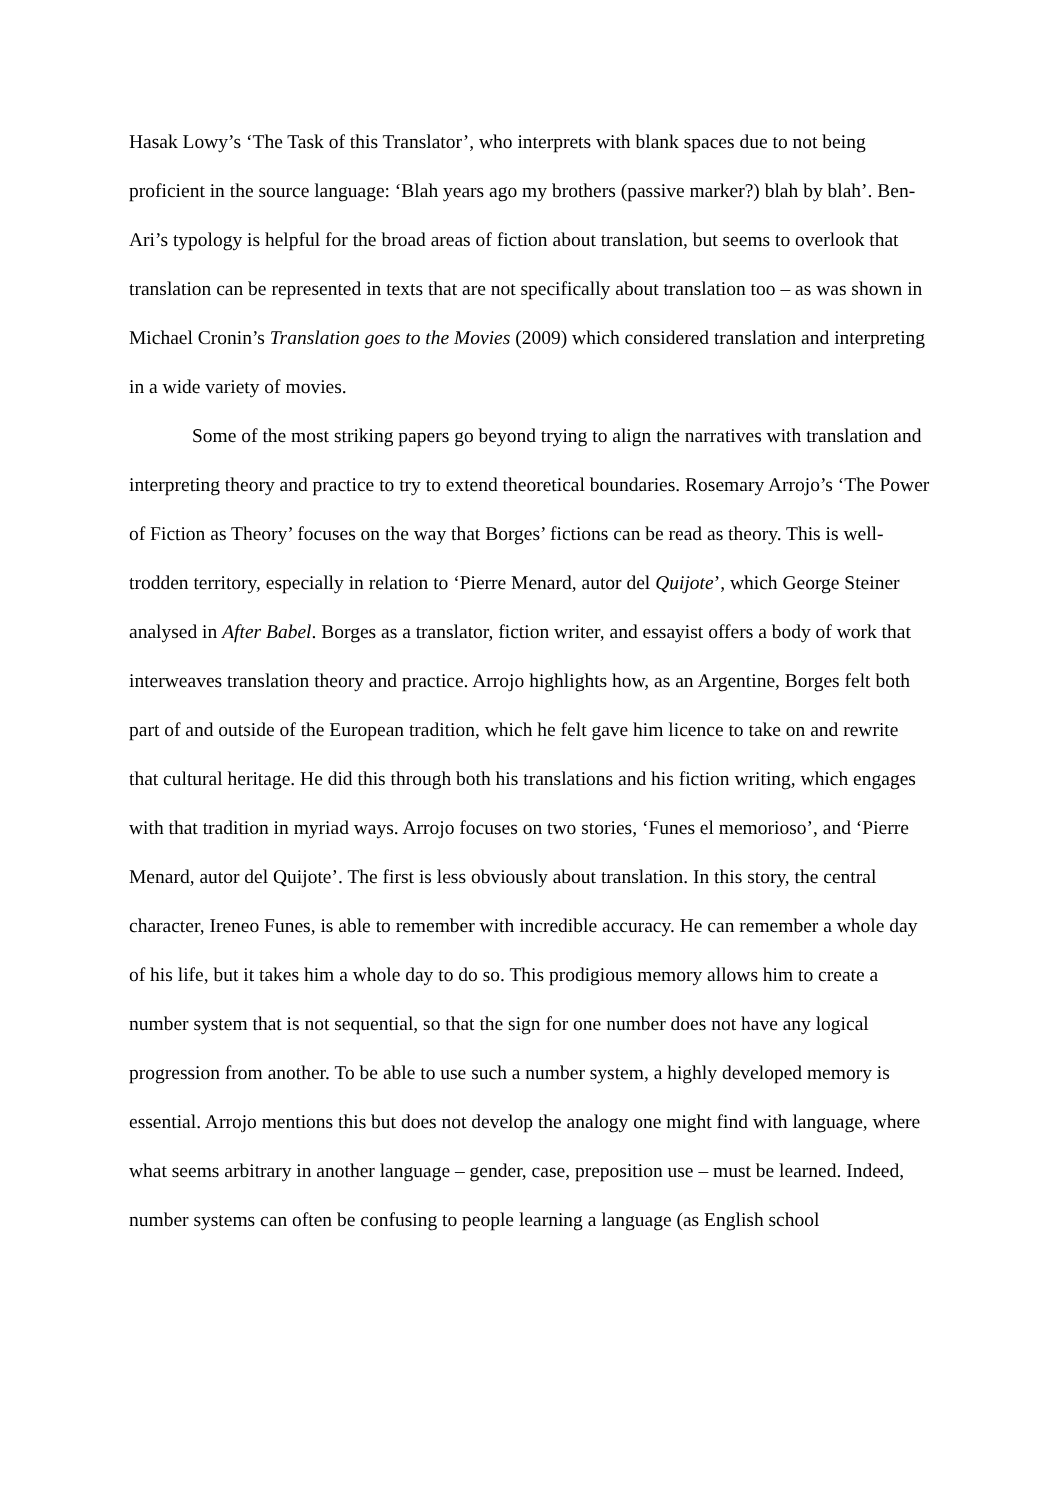Hasak Lowy’s ‘The Task of this Translator’, who interprets with blank spaces due to not being proficient in the source language: ‘Blah years ago my brothers (passive marker?) blah by blah’. Ben-Ari’s typology is helpful for the broad areas of fiction about translation, but seems to overlook that translation can be represented in texts that are not specifically about translation too – as was shown in Michael Cronin’s Translation goes to the Movies (2009) which considered translation and interpreting in a wide variety of movies.
Some of the most striking papers go beyond trying to align the narratives with translation and interpreting theory and practice to try to extend theoretical boundaries. Rosemary Arrojo’s ‘The Power of Fiction as Theory’ focuses on the way that Borges’ fictions can be read as theory. This is well-trodden territory, especially in relation to ‘Pierre Menard, autor del Quijote’, which George Steiner analysed in After Babel. Borges as a translator, fiction writer, and essayist offers a body of work that interweaves translation theory and practice. Arrojo highlights how, as an Argentine, Borges felt both part of and outside of the European tradition, which he felt gave him licence to take on and rewrite that cultural heritage. He did this through both his translations and his fiction writing, which engages with that tradition in myriad ways. Arrojo focuses on two stories, ‘Funes el memorioso’, and ‘Pierre Menard, autor del Quijote’. The first is less obviously about translation. In this story, the central character, Ireneo Funes, is able to remember with incredible accuracy. He can remember a whole day of his life, but it takes him a whole day to do so. This prodigious memory allows him to create a number system that is not sequential, so that the sign for one number does not have any logical progression from another. To be able to use such a number system, a highly developed memory is essential. Arrojo mentions this but does not develop the analogy one might find with language, where what seems arbitrary in another language – gender, case, preposition use – must be learned. Indeed, number systems can often be confusing to people learning a language (as English school